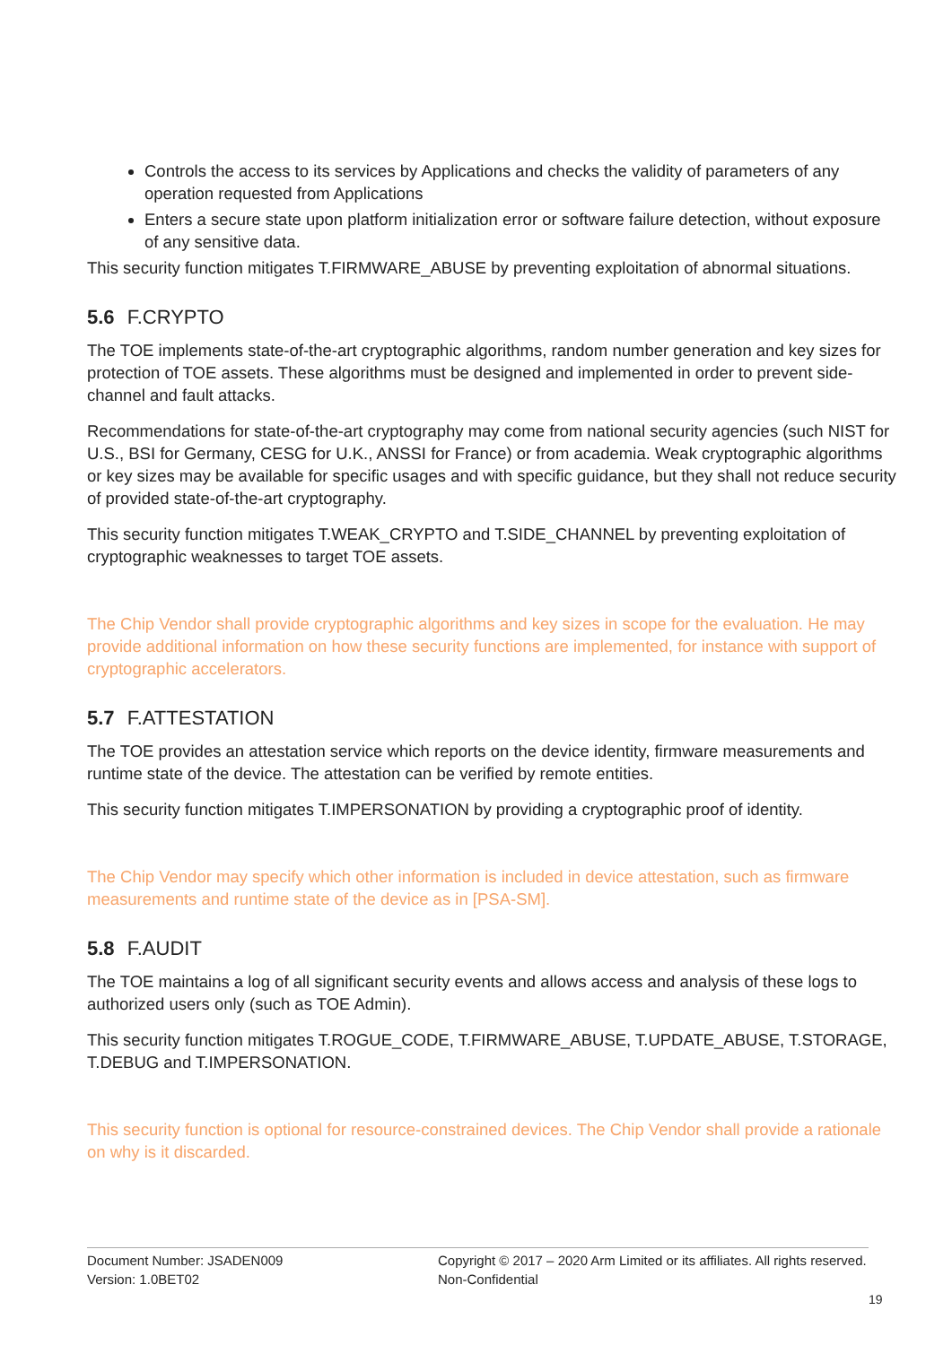Controls the access to its services by Applications and checks the validity of parameters of any operation requested from Applications
Enters a secure state upon platform initialization error or software failure detection, without exposure of any sensitive data.
This security function mitigates T.FIRMWARE_ABUSE by preventing exploitation of abnormal situations.
5.6 F.CRYPTO
The TOE implements state-of-the-art cryptographic algorithms, random number generation and key sizes for protection of TOE assets. These algorithms must be designed and implemented in order to prevent side-channel and fault attacks.
Recommendations for state-of-the-art cryptography may come from national security agencies (such NIST for U.S., BSI for Germany, CESG for U.K., ANSSI for France) or from academia. Weak cryptographic algorithms or key sizes may be available for specific usages and with specific guidance, but they shall not reduce security of provided state-of-the-art cryptography.
This security function mitigates T.WEAK_CRYPTO and T.SIDE_CHANNEL by preventing exploitation of cryptographic weaknesses to target TOE assets.
The Chip Vendor shall provide cryptographic algorithms and key sizes in scope for the evaluation. He may provide additional information on how these security functions are implemented, for instance with support of cryptographic accelerators.
5.7 F.ATTESTATION
The TOE provides an attestation service which reports on the device identity, firmware measurements and runtime state of the device. The attestation can be verified by remote entities.
This security function mitigates T.IMPERSONATION by providing a cryptographic proof of identity.
The Chip Vendor may specify which other information is included in device attestation, such as firmware measurements and runtime state of the device as in [PSA-SM].
5.8 F.AUDIT
The TOE maintains a log of all significant security events and allows access and analysis of these logs to authorized users only (such as TOE Admin).
This security function mitigates T.ROGUE_CODE, T.FIRMWARE_ABUSE, T.UPDATE_ABUSE, T.STORAGE, T.DEBUG and T.IMPERSONATION.
This security function is optional for resource-constrained devices. The Chip Vendor shall provide a rationale on why is it discarded.
Document Number: JSADEN009
Version: 1.0BET02
Copyright © 2017 – 2020 Arm Limited or its affiliates. All rights reserved.
Non-Confidential
19